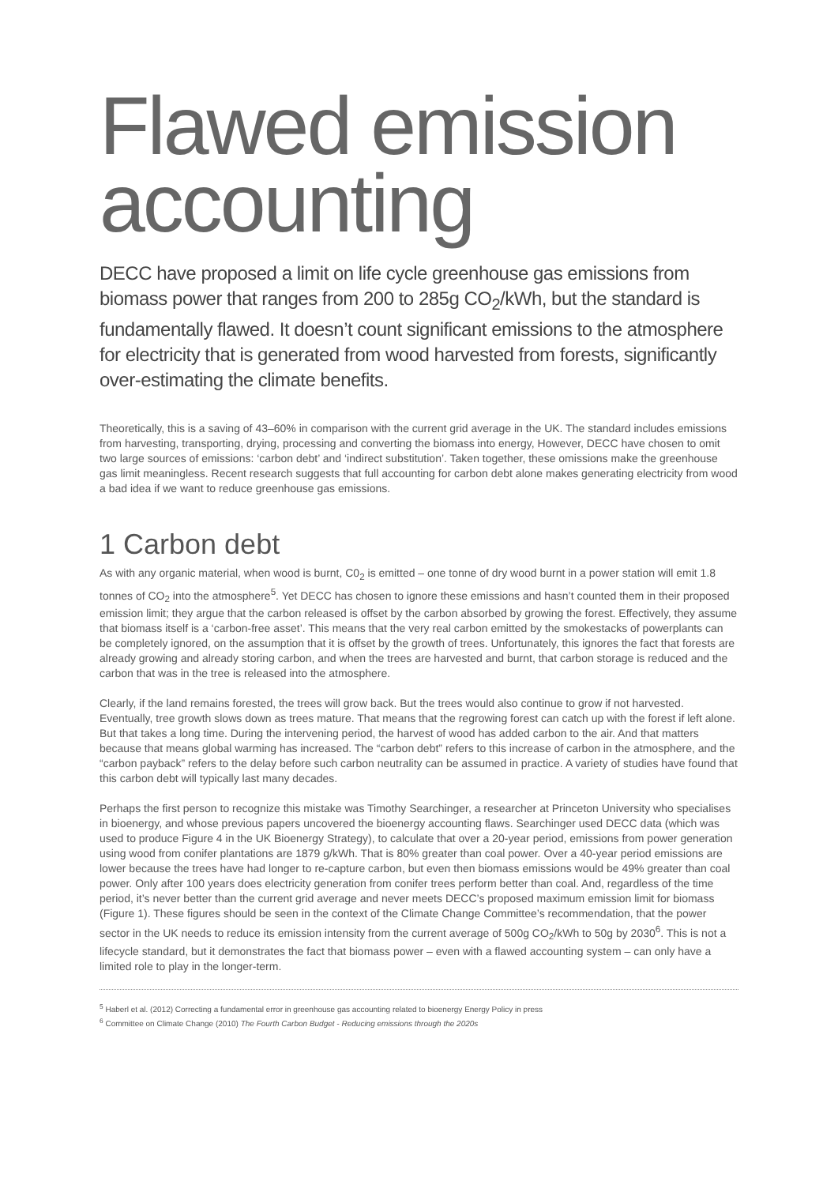Flawed emission accounting
DECC have proposed a limit on life cycle greenhouse gas emissions from biomass power that ranges from 200 to 285g CO<sub>2</sub>/kWh, but the standard is fundamentally flawed. It doesn’t count significant emissions to the atmosphere for electricity that is generated from wood harvested from forests, significantly over-estimating the climate benefits.
Theoretically, this is a saving of 43–60% in comparison with the current grid average in the UK. The standard includes emissions from harvesting, transporting, drying, processing and converting the biomass into energy, However, DECC have chosen to omit two large sources of emissions: ‘carbon debt’ and ‘indirect substitution’. Taken together, these omissions make the greenhouse gas limit meaningless. Recent research suggests that full accounting for carbon debt alone makes generating electricity from wood a bad idea if we want to reduce greenhouse gas emissions.
1 Carbon debt
As with any organic material, when wood is burnt, C0<sub>2</sub> is emitted – one tonne of dry wood burnt in a power station will emit 1.8 tonnes of CO<sub>2</sub> into the atmosphere<sup>5</sup>. Yet DECC has chosen to ignore these emissions and hasn’t counted them in their proposed emission limit; they argue that the carbon released is offset by the carbon absorbed by growing the forest. Effectively, they assume that biomass itself is a ‘carbon-free asset’. This means that the very real carbon emitted by the smokestacks of powerplants can be completely ignored, on the assumption that it is offset by the growth of trees. Unfortunately, this ignores the fact that forests are already growing and already storing carbon, and when the trees are harvested and burnt, that carbon storage is reduced and the carbon that was in the tree is released into the atmosphere.
Clearly, if the land remains forested, the trees will grow back. But the trees would also continue to grow if not harvested. Eventually, tree growth slows down as trees mature. That means that the regrowing forest can catch up with the forest if left alone. But that takes a long time. During the intervening period, the harvest of wood has added carbon to the air. And that matters because that means global warming has increased. The “carbon debt” refers to this increase of carbon in the atmosphere, and the “carbon payback” refers to the delay before such carbon neutrality can be assumed in practice. A variety of studies have found that this carbon debt will typically last many decades.
Perhaps the first person to recognize this mistake was Timothy Searchinger, a researcher at Princeton University who specialises in bioenergy, and whose previous papers uncovered the bioenergy accounting flaws. Searchinger used DECC data (which was used to produce Figure 4 in the UK Bioenergy Strategy), to calculate that over a 20-year period, emissions from power generation using wood from conifer plantations are 1879 g/kWh. That is 80% greater than coal power. Over a 40-year period emissions are lower because the trees have had longer to re-capture carbon, but even then biomass emissions would be 49% greater than coal power. Only after 100 years does electricity generation from conifer trees perform better than coal. And, regardless of the time period, it’s never better than the current grid average and never meets DECC’s proposed maximum emission limit for biomass (Figure 1). These figures should be seen in the context of the Climate Change Committee’s recommendation, that the power sector in the UK needs to reduce its emission intensity from the current average of 500g CO<sub>2</sub>/kWh to 50g by 2030<sup>6</sup>. This is not a lifecycle standard, but it demonstrates the fact that biomass power – even with a flawed accounting system – can only have a limited role to play in the longer-term.
<sup>5</sup> Haberl et al. (2012) Correcting a fundamental error in greenhouse gas accounting related to bioenergy Energy Policy in press
<sup>6</sup> Committee on Climate Change (2010) The Fourth Carbon Budget - Reducing emissions through the 2020s